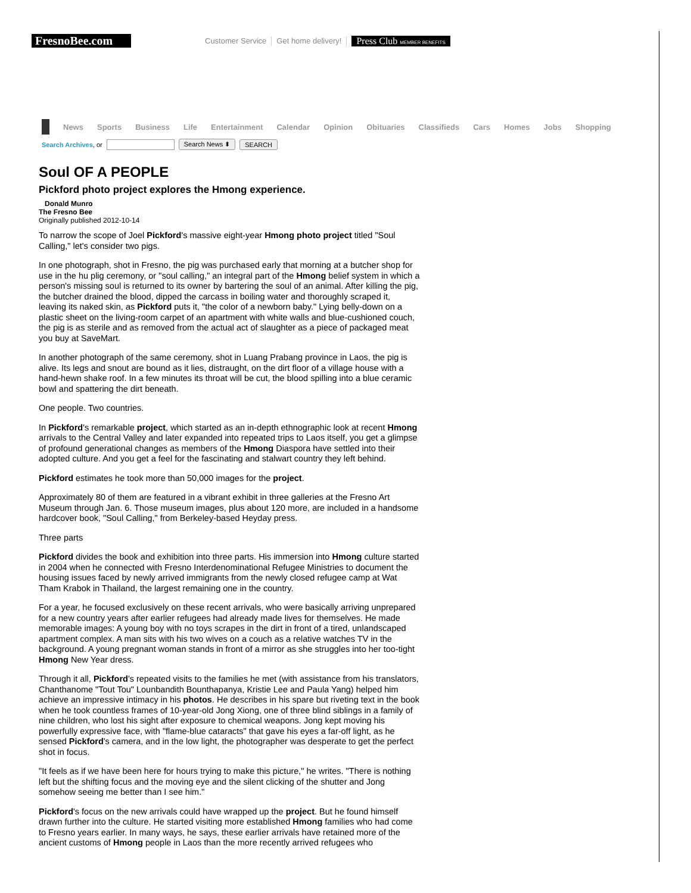FresnoBee.com Customer Service Get home delivery! Press Club MEMBER BENEFITS
News Sports Business Life Entertainment Calendar Opinion Obituaries Classifieds Cars Homes Jobs Shopping
Search Archives, or Search News ⬍ SEARCH
Soul OF A PEOPLE
Pickford photo project explores the Hmong experience.
Donald Munro
The Fresno Bee
Originally published 2012-10-14
To narrow the scope of Joel Pickford's massive eight-year Hmong photo project titled "Soul Calling," let's consider two pigs.
In one photograph, shot in Fresno, the pig was purchased early that morning at a butcher shop for use in the hu plig ceremony, or "soul calling," an integral part of the Hmong belief system in which a person's missing soul is returned to its owner by bartering the soul of an animal. After killing the pig, the butcher drained the blood, dipped the carcass in boiling water and thoroughly scraped it, leaving its naked skin, as Pickford puts it, "the color of a newborn baby." Lying belly-down on a plastic sheet on the living-room carpet of an apartment with white walls and blue-cushioned couch, the pig is as sterile and as removed from the actual act of slaughter as a piece of packaged meat you buy at SaveMart.
In another photograph of the same ceremony, shot in Luang Prabang province in Laos, the pig is alive. Its legs and snout are bound as it lies, distraught, on the dirt floor of a village house with a hand-hewn shake roof. In a few minutes its throat will be cut, the blood spilling into a blue ceramic bowl and spattering the dirt beneath.
One people. Two countries.
In Pickford's remarkable project, which started as an in-depth ethnographic look at recent Hmong arrivals to the Central Valley and later expanded into repeated trips to Laos itself, you get a glimpse of profound generational changes as members of the Hmong Diaspora have settled into their adopted culture. And you get a feel for the fascinating and stalwart country they left behind.
Pickford estimates he took more than 50,000 images for the project.
Approximately 80 of them are featured in a vibrant exhibit in three galleries at the Fresno Art Museum through Jan. 6. Those museum images, plus about 120 more, are included in a handsome hardcover book, "Soul Calling," from Berkeley-based Heyday press.
Three parts
Pickford divides the book and exhibition into three parts. His immersion into Hmong culture started in 2004 when he connected with Fresno Interdenominational Refugee Ministries to document the housing issues faced by newly arrived immigrants from the newly closed refugee camp at Wat Tham Krabok in Thailand, the largest remaining one in the country.
For a year, he focused exclusively on these recent arrivals, who were basically arriving unprepared for a new country years after earlier refugees had already made lives for themselves. He made memorable images: A young boy with no toys scrapes in the dirt in front of a tired, unlandscaped apartment complex. A man sits with his two wives on a couch as a relative watches TV in the background. A young pregnant woman stands in front of a mirror as she struggles into her too-tight Hmong New Year dress.
Through it all, Pickford's repeated visits to the families he met (with assistance from his translators, Chanthanome "Tout Tou" Lounbandith Bounthapanya, Kristie Lee and Paula Yang) helped him achieve an impressive intimacy in his photos. He describes in his spare but riveting text in the book when he took countless frames of 10-year-old Jong Xiong, one of three blind siblings in a family of nine children, who lost his sight after exposure to chemical weapons. Jong kept moving his powerfully expressive face, with "flame-blue cataracts" that gave his eyes a far-off light, as he sensed Pickford's camera, and in the low light, the photographer was desperate to get the perfect shot in focus.
"It feels as if we have been here for hours trying to make this picture," he writes. "There is nothing left but the shifting focus and the moving eye and the silent clicking of the shutter and Jong somehow seeing me better than I see him."
Pickford's focus on the new arrivals could have wrapped up the project. But he found himself drawn further into the culture. He started visiting more established Hmong families who had come to Fresno years earlier. In many ways, he says, these earlier arrivals have retained more of the ancient customs of Hmong people in Laos than the more recently arrived refugees who